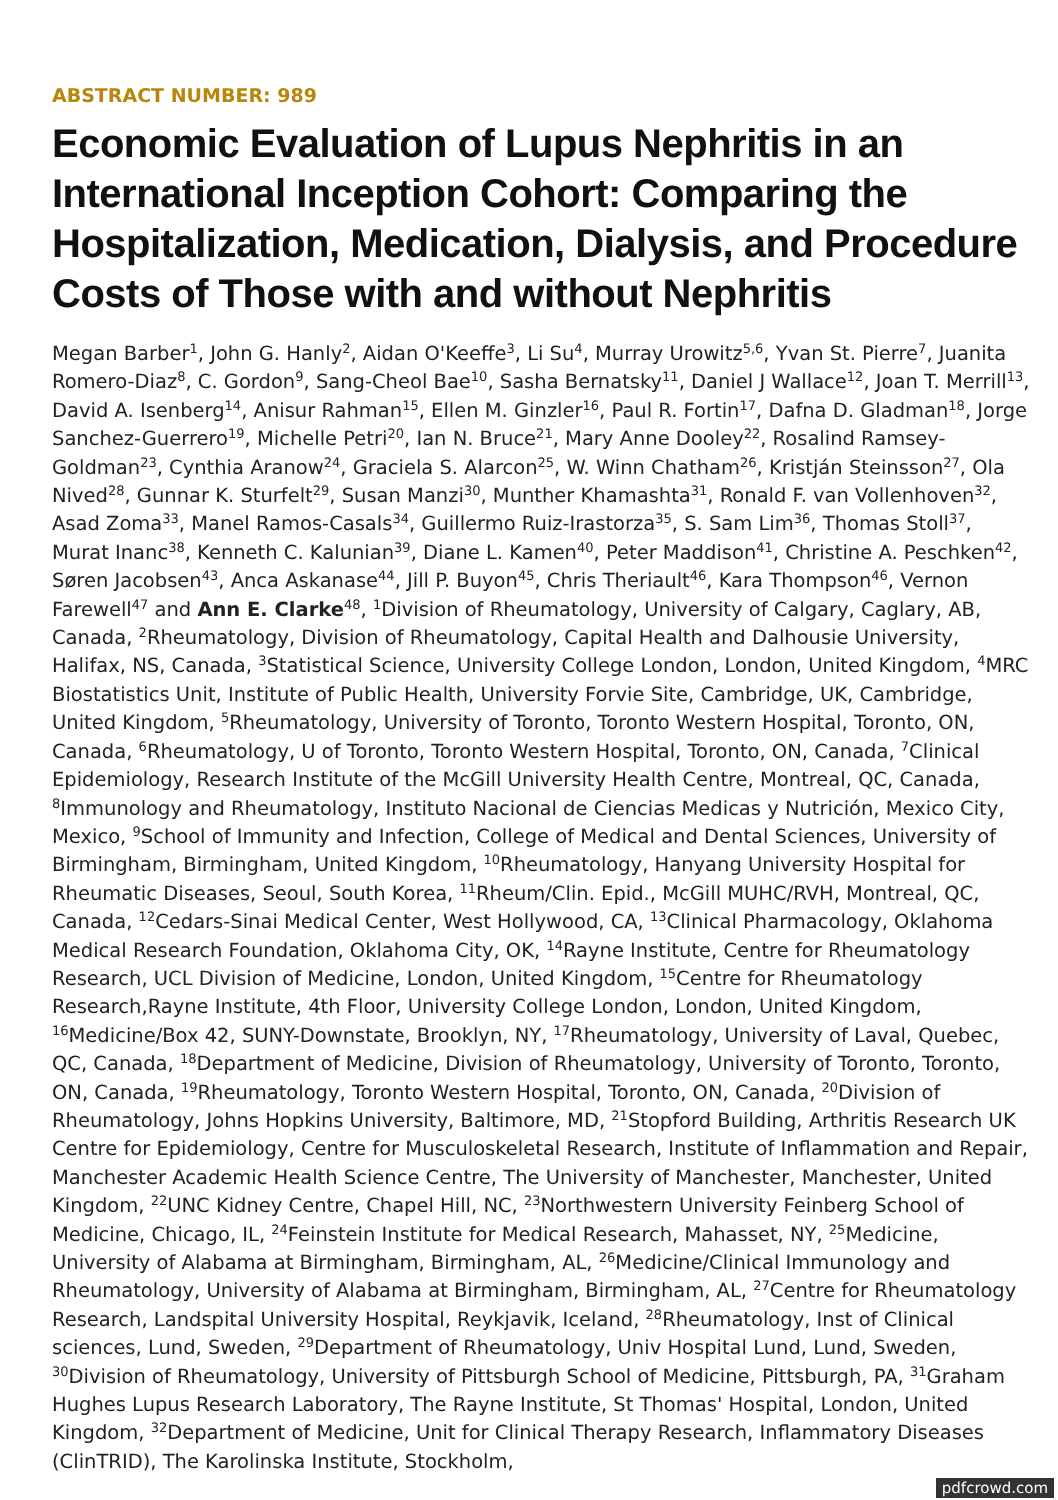ABSTRACT NUMBER: 989
Economic Evaluation of Lupus Nephritis in an International Inception Cohort: Comparing the Hospitalization, Medication, Dialysis, and Procedure Costs of Those with and without Nephritis
Megan Barber<sup>1</sup>, John G. Hanly<sup>2</sup>, Aidan O'Keeffe<sup>3</sup>, Li Su<sup>4</sup>, Murray Urowitz<sup>5,6</sup>, Yvan St. Pierre<sup>7</sup>, Juanita Romero-Diaz<sup>8</sup>, C. Gordon<sup>9</sup>, Sang-Cheol Bae<sup>10</sup>, Sasha Bernatsky<sup>11</sup>, Daniel J Wallace<sup>12</sup>, Joan T. Merrill<sup>13</sup>, David A. Isenberg<sup>14</sup>, Anisur Rahman<sup>15</sup>, Ellen M. Ginzler<sup>16</sup>, Paul R. Fortin<sup>17</sup>, Dafna D. Gladman<sup>18</sup>, Jorge Sanchez-Guerrero<sup>19</sup>, Michelle Petri<sup>20</sup>, Ian N. Bruce<sup>21</sup>, Mary Anne Dooley<sup>22</sup>, Rosalind Ramsey-Goldman<sup>23</sup>, Cynthia Aranow<sup>24</sup>, Graciela S. Alarcon<sup>25</sup>, W. Winn Chatham<sup>26</sup>, Kristján Steinsson<sup>27</sup>, Ola Nived<sup>28</sup>, Gunnar K. Sturfelt<sup>29</sup>, Susan Manzi<sup>30</sup>, Munther Khamashta<sup>31</sup>, Ronald F. van Vollenhoven<sup>32</sup>, Asad Zoma<sup>33</sup>, Manel Ramos-Casals<sup>34</sup>, Guillermo Ruiz-Irastorza<sup>35</sup>, S. Sam Lim<sup>36</sup>, Thomas Stoll<sup>37</sup>, Murat Inanc<sup>38</sup>, Kenneth C. Kalunian<sup>39</sup>, Diane L. Kamen<sup>40</sup>, Peter Maddison<sup>41</sup>, Christine A. Peschken<sup>42</sup>, Søren Jacobsen<sup>43</sup>, Anca Askanase<sup>44</sup>, Jill P. Buyon<sup>45</sup>, Chris Theriault<sup>46</sup>, Kara Thompson<sup>46</sup>, Vernon Farewell<sup>47</sup> and Ann E. Clarke<sup>48</sup>, <sup>1</sup>Division of Rheumatology, University of Calgary, Caglary, AB, Canada, <sup>2</sup>Rheumatology, Division of Rheumatology, Capital Health and Dalhousie University, Halifax, NS, Canada, <sup>3</sup>Statistical Science, University College London, London, United Kingdom, <sup>4</sup>MRC Biostatistics Unit, Institute of Public Health, University Forvie Site, Cambridge, UK, Cambridge, United Kingdom, <sup>5</sup>Rheumatology, University of Toronto, Toronto Western Hospital, Toronto, ON, Canada, <sup>6</sup>Rheumatology, U of Toronto, Toronto Western Hospital, Toronto, ON, Canada, <sup>7</sup>Clinical Epidemiology, Research Institute of the McGill University Health Centre, Montreal, QC, Canada, <sup>8</sup>Immunology and Rheumatology, Instituto Nacional de Ciencias Medicas y Nutrición, Mexico City, Mexico, <sup>9</sup>School of Immunity and Infection, College of Medical and Dental Sciences, University of Birmingham, Birmingham, United Kingdom, <sup>10</sup>Rheumatology, Hanyang University Hospital for Rheumatic Diseases, Seoul, South Korea, <sup>11</sup>Rheum/Clin. Epid., McGill MUHC/RVH, Montreal, QC, Canada, <sup>12</sup>Cedars-Sinai Medical Center, West Hollywood, CA, <sup>13</sup>Clinical Pharmacology, Oklahoma Medical Research Foundation, Oklahoma City, OK, <sup>14</sup>Rayne Institute, Centre for Rheumatology Research, UCL Division of Medicine, London, United Kingdom, <sup>15</sup>Centre for Rheumatology Research,Rayne Institute, 4th Floor, University College London, London, United Kingdom, <sup>16</sup>Medicine/Box 42, SUNY-Downstate, Brooklyn, NY, <sup>17</sup>Rheumatology, University of Laval, Quebec, QC, Canada, <sup>18</sup>Department of Medicine, Division of Rheumatology, University of Toronto, Toronto, ON, Canada, <sup>19</sup>Rheumatology, Toronto Western Hospital, Toronto, ON, Canada, <sup>20</sup>Division of Rheumatology, Johns Hopkins University, Baltimore, MD, <sup>21</sup>Stopford Building, Arthritis Research UK Centre for Epidemiology, Centre for Musculoskeletal Research, Institute of Inflammation and Repair, Manchester Academic Health Science Centre, The University of Manchester, Manchester, United Kingdom, <sup>22</sup>UNC Kidney Centre, Chapel Hill, NC, <sup>23</sup>Northwestern University Feinberg School of Medicine, Chicago, IL, <sup>24</sup>Feinstein Institute for Medical Research, Mahasset, NY, <sup>25</sup>Medicine, University of Alabama at Birmingham, Birmingham, AL, <sup>26</sup>Medicine/Clinical Immunology and Rheumatology, University of Alabama at Birmingham, Birmingham, AL, <sup>27</sup>Centre for Rheumatology Research, Landspital University Hospital, Reykjavik, Iceland, <sup>28</sup>Rheumatology, Inst of Clinical sciences, Lund, Sweden, <sup>29</sup>Department of Rheumatology, Univ Hospital Lund, Lund, Sweden, <sup>30</sup>Division of Rheumatology, University of Pittsburgh School of Medicine, Pittsburgh, PA, <sup>31</sup>Graham Hughes Lupus Research Laboratory, The Rayne Institute, St Thomas' Hospital, London, United Kingdom, <sup>32</sup>Department of Medicine, Unit for Clinical Therapy Research, Inflammatory Diseases (ClinTRID), The Karolinska Institute, Stockholm,
pdfcrowd.com